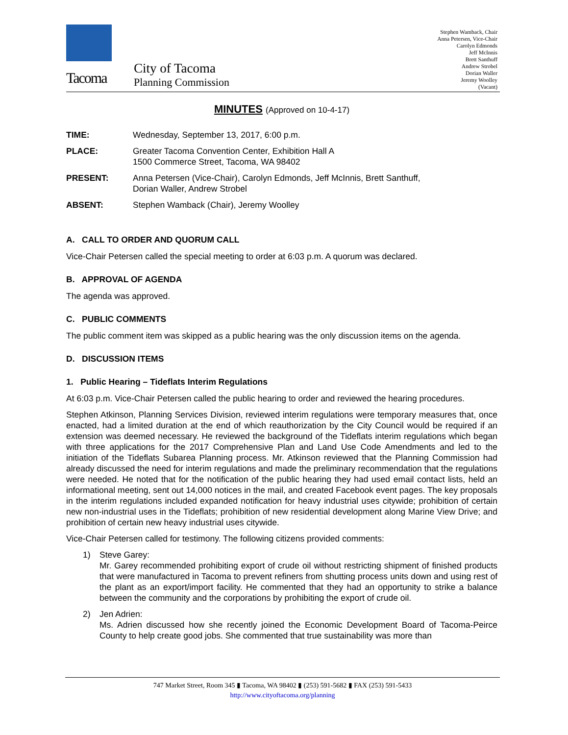Tacoma
City of Tacoma
Planning Commission
Stephen Wamback, Chair
Anna Petersen, Vice-Chair
Carolyn Edmonds
Jeff McInnis
Brett Santhuff
Andrew Strobel
Dorian Waller
Jeremy Woolley
(Vacant)
MINUTES (Approved on 10-4-17)
TIME: Wednesday, September 13, 2017, 6:00 p.m.
PLACE: Greater Tacoma Convention Center, Exhibition Hall A
1500 Commerce Street, Tacoma, WA 98402
PRESENT: Anna Petersen (Vice-Chair), Carolyn Edmonds, Jeff McInnis, Brett Santhuff,
Dorian Waller, Andrew Strobel
ABSENT: Stephen Wamback (Chair), Jeremy Woolley
A. CALL TO ORDER AND QUORUM CALL
Vice-Chair Petersen called the special meeting to order at 6:03 p.m. A quorum was declared.
B. APPROVAL OF AGENDA
The agenda was approved.
C. PUBLIC COMMENTS
The public comment item was skipped as a public hearing was the only discussion items on the agenda.
D. DISCUSSION ITEMS
1. Public Hearing – Tideflats Interim Regulations
At 6:03 p.m. Vice-Chair Petersen called the public hearing to order and reviewed the hearing procedures.
Stephen Atkinson, Planning Services Division, reviewed interim regulations were temporary measures that, once enacted, had a limited duration at the end of which reauthorization by the City Council would be required if an extension was deemed necessary. He reviewed the background of the Tideflats interim regulations which began with three applications for the 2017 Comprehensive Plan and Land Use Code Amendments and led to the initiation of the Tideflats Subarea Planning process. Mr. Atkinson reviewed that the Planning Commission had already discussed the need for interim regulations and made the preliminary recommendation that the regulations were needed. He noted that for the notification of the public hearing they had used email contact lists, held an informational meeting, sent out 14,000 notices in the mail, and created Facebook event pages. The key proposals in the interim regulations included expanded notification for heavy industrial uses citywide; prohibition of certain new non-industrial uses in the Tideflats; prohibition of new residential development along Marine View Drive; and prohibition of certain new heavy industrial uses citywide.
Vice-Chair Petersen called for testimony. The following citizens provided comments:
1)
Steve Garey:
Mr. Garey recommended prohibiting export of crude oil without restricting shipment of finished products that were manufactured in Tacoma to prevent refiners from shutting process units down and using rest of the plant as an export/import facility. He commented that they had an opportunity to strike a balance between the community and the corporations by prohibiting the export of crude oil.
2)
Jen Adrien:
Ms. Adrien discussed how she recently joined the Economic Development Board of Tacoma-Peirce County to help create good jobs. She commented that true sustainability was more than
747 Market Street, Room 345 ▮ Tacoma, WA 98402 ▮ (253) 591-5682 ▮ FAX (253) 591-5433
http://www.cityoftacoma.org/planning